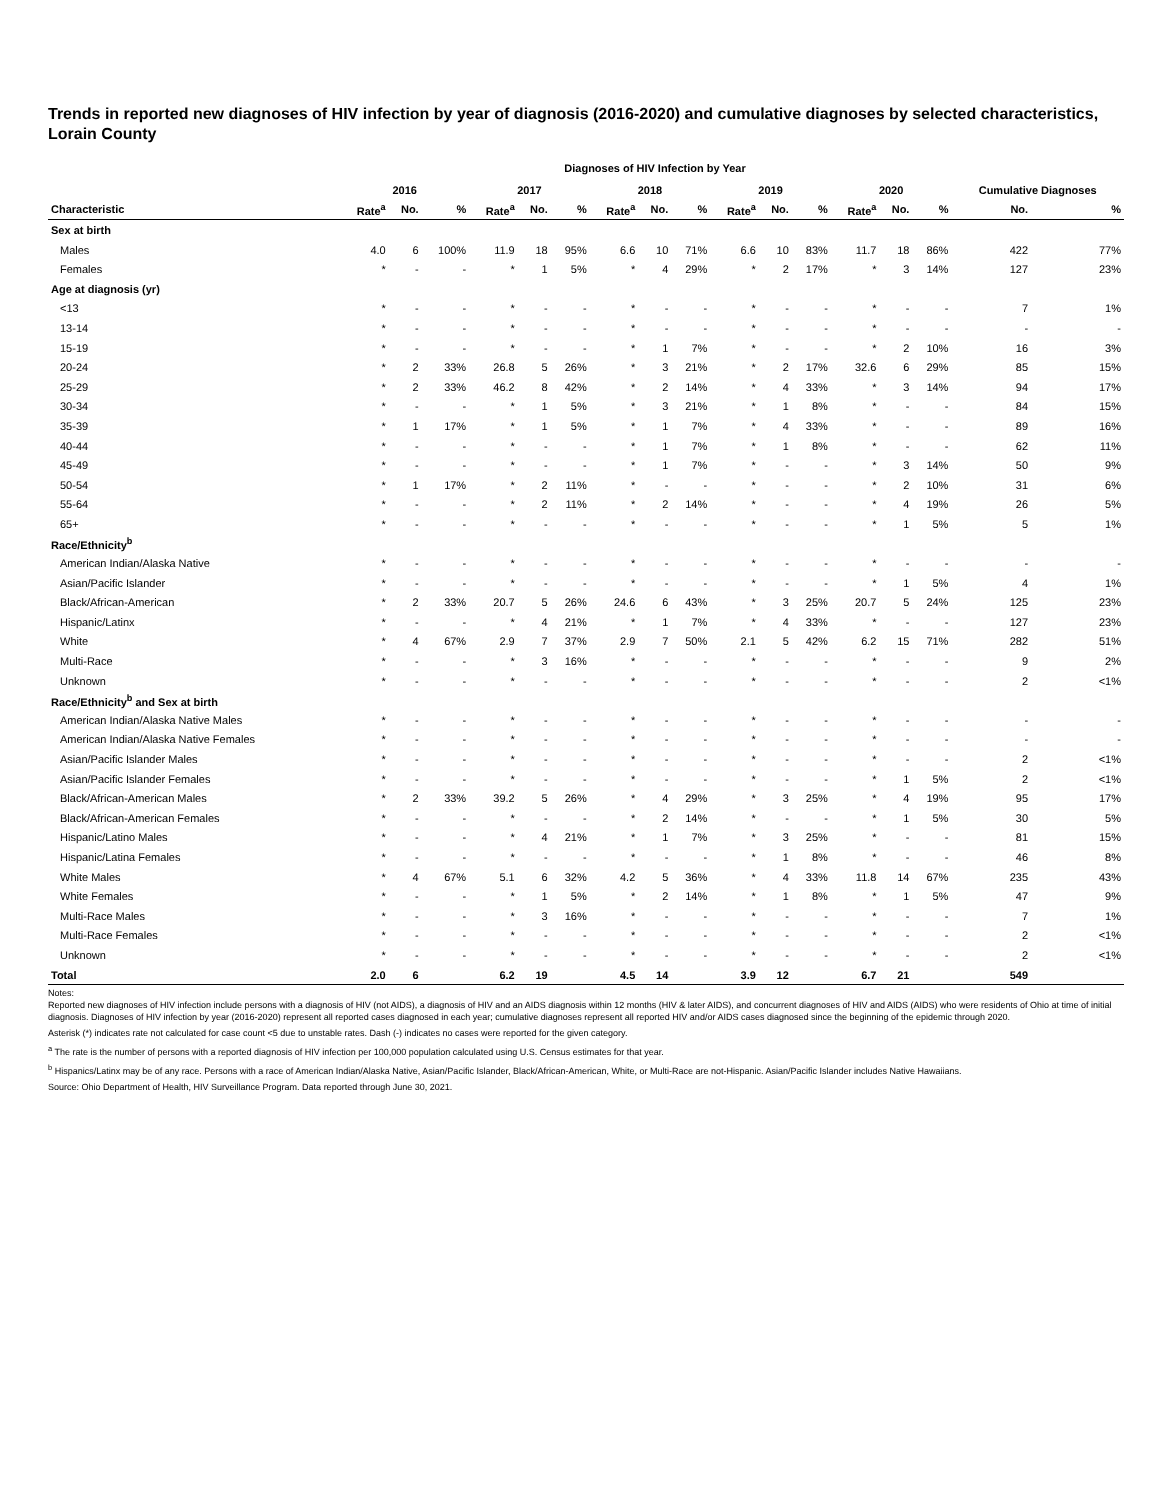Trends in reported new diagnoses of HIV infection by year of diagnosis (2016-2020) and cumulative diagnoses by selected characteristics, Lorain County
Diagnoses of HIV Infection by Year
| | 2016 | | | 2017 | | | 2018 | | | 2019 | | | 2020 | | | Cumulative Diagnoses | |
| --- | --- | --- | --- | --- | --- | --- | --- | --- | --- | --- | --- | --- | --- | --- | --- | --- | --- |
| Characteristic | Rate<sup>a</sup> | No. | % | Rate<sup>a</sup> | No. | % | Rate<sup>a</sup> | No. | % | Rate<sup>a</sup> | No. | % | Rate<sup>a</sup> | No. | % | No. | % |
| Sex at birth | | | | | | | | | | | | | | | | | |
| Males | 4.0 | 6 | 100% | 11.9 | 18 | 95% | 6.6 | 10 | 71% | 6.6 | 10 | 83% | 11.7 | 18 | 86% | 422 | 77% |
| Females | * | - | - | * | 1 | 5% | * | 4 | 29% | * | 2 | 17% | * | 3 | 14% | 127 | 23% |
| Age at diagnosis (yr) | | | | | | | | | | | | | | | | | |
| <13 | * | - | - | * | - | - | * | - | - | * | - | - | * | - | - | 7 | 1% |
| 13-14 | * | - | - | * | - | - | * | - | - | * | - | - | * | - | - | - | - |
| 15-19 | * | - | - | * | - | - | * | 1 | 7% | * | - | - | * | 2 | 10% | 16 | 3% |
| 20-24 | * | 2 | 33% | 26.8 | 5 | 26% | * | 3 | 21% | * | 2 | 17% | 32.6 | 6 | 29% | 85 | 15% |
| 25-29 | * | 2 | 33% | 46.2 | 8 | 42% | * | 2 | 14% | * | 4 | 33% | * | 3 | 14% | 94 | 17% |
| 30-34 | * | - | - | * | 1 | 5% | * | 3 | 21% | * | 1 | 8% | * | - | - | 84 | 15% |
| 35-39 | * | 1 | 17% | * | 1 | 5% | * | 1 | 7% | * | 4 | 33% | * | - | - | 89 | 16% |
| 40-44 | * | - | - | * | - | - | * | 1 | 7% | * | 1 | 8% | * | - | - | 62 | 11% |
| 45-49 | * | - | - | * | - | - | * | 1 | 7% | * | - | - | * | 3 | 14% | 50 | 9% |
| 50-54 | * | 1 | 17% | * | 2 | 11% | * | - | - | * | - | - | * | 2 | 10% | 31 | 6% |
| 55-64 | * | - | - | * | 2 | 11% | * | 2 | 14% | * | - | - | * | 4 | 19% | 26 | 5% |
| 65+ | * | - | - | * | - | - | * | - | - | * | - | - | * | 1 | 5% | 5 | 1% |
| Race/Ethnicity<sup>b</sup> | | | | | | | | | | | | | | | | | |
| American Indian/Alaska Native | * | - | - | * | - | - | * | - | - | * | - | - | * | - | - | - | - |
| Asian/Pacific Islander | * | - | - | * | - | - | * | - | - | * | - | - | * | 1 | 5% | 4 | 1% |
| Black/African-American | * | 2 | 33% | 20.7 | 5 | 26% | 24.6 | 6 | 43% | * | 3 | 25% | 20.7 | 5 | 24% | 125 | 23% |
| Hispanic/Latinx | * | - | - | * | 4 | 21% | * | 1 | 7% | * | 4 | 33% | * | - | - | 127 | 23% |
| White | * | 4 | 67% | 2.9 | 7 | 37% | 2.9 | 7 | 50% | 2.1 | 5 | 42% | 6.2 | 15 | 71% | 282 | 51% |
| Multi-Race | * | - | - | * | 3 | 16% | * | - | - | * | - | - | * | - | - | 9 | 2% |
| Unknown | * | - | - | * | - | - | * | - | - | * | - | - | * | - | - | 2 | <1% |
| Race/Ethnicity<sup>b</sup> and Sex at birth | | | | | | | | | | | | | | | | | |
| American Indian/Alaska Native Males | * | - | - | * | - | - | * | - | - | * | - | - | * | - | - | - | - |
| American Indian/Alaska Native Females | * | - | - | * | - | - | * | - | - | * | - | - | * | - | - | - | - |
| Asian/Pacific Islander Males | * | - | - | * | - | - | * | - | - | * | - | - | * | - | - | 2 | <1% |
| Asian/Pacific Islander Females | * | - | - | * | - | - | * | - | - | * | - | - | * | 1 | 5% | 2 | <1% |
| Black/African-American Males | * | 2 | 33% | 39.2 | 5 | 26% | * | 4 | 29% | * | 3 | 25% | * | 4 | 19% | 95 | 17% |
| Black/African-American Females | * | - | - | * | - | - | * | 2 | 14% | * | - | - | * | 1 | 5% | 30 | 5% |
| Hispanic/Latino Males | * | - | - | * | 4 | 21% | * | 1 | 7% | * | 3 | 25% | * | - | - | 81 | 15% |
| Hispanic/Latina Females | * | - | - | * | - | - | * | - | - | * | 1 | 8% | * | - | - | 46 | 8% |
| White Males | * | 4 | 67% | 5.1 | 6 | 32% | 4.2 | 5 | 36% | * | 4 | 33% | 11.8 | 14 | 67% | 235 | 43% |
| White Females | * | - | - | * | 1 | 5% | * | 2 | 14% | * | 1 | 8% | * | 1 | 5% | 47 | 9% |
| Multi-Race Males | * | - | - | * | 3 | 16% | * | - | - | * | - | - | * | - | - | 7 | 1% |
| Multi-Race Females | * | - | - | * | - | - | * | - | - | * | - | - | * | - | - | 2 | <1% |
| Unknown | * | - | - | * | - | - | * | - | - | * | - | - | * | - | - | 2 | <1% |
| Total | 2.0 | 6 | | 6.2 | 19 | | 4.5 | 14 | | 3.9 | 12 | | 6.7 | 21 | | 549 | |
Notes:
Reported new diagnoses of HIV infection include persons with a diagnosis of HIV (not AIDS), a diagnosis of HIV and an AIDS diagnosis within 12 months (HIV & later AIDS), and concurrent diagnoses of HIV and AIDS (AIDS) who were residents of Ohio at time of initial diagnosis. Diagnoses of HIV infection by year (2016-2020) represent all reported cases diagnosed in each year; cumulative diagnoses represent all reported HIV and/or AIDS cases diagnosed since the beginning of the epidemic through 2020.
Asterisk (*) indicates rate not calculated for case count <5 due to unstable rates. Dash (-) indicates no cases were reported for the given category.
<sup>a</sup> The rate is the number of persons with a reported diagnosis of HIV infection per 100,000 population calculated using U.S. Census estimates for that year.
<sup>b</sup> Hispanics/Latinx may be of any race. Persons with a race of American Indian/Alaska Native, Asian/Pacific Islander, Black/African-American, White, or Multi-Race are not-Hispanic. Asian/Pacific Islander includes Native Hawaiians.
Source: Ohio Department of Health, HIV Surveillance Program. Data reported through June 30, 2021.